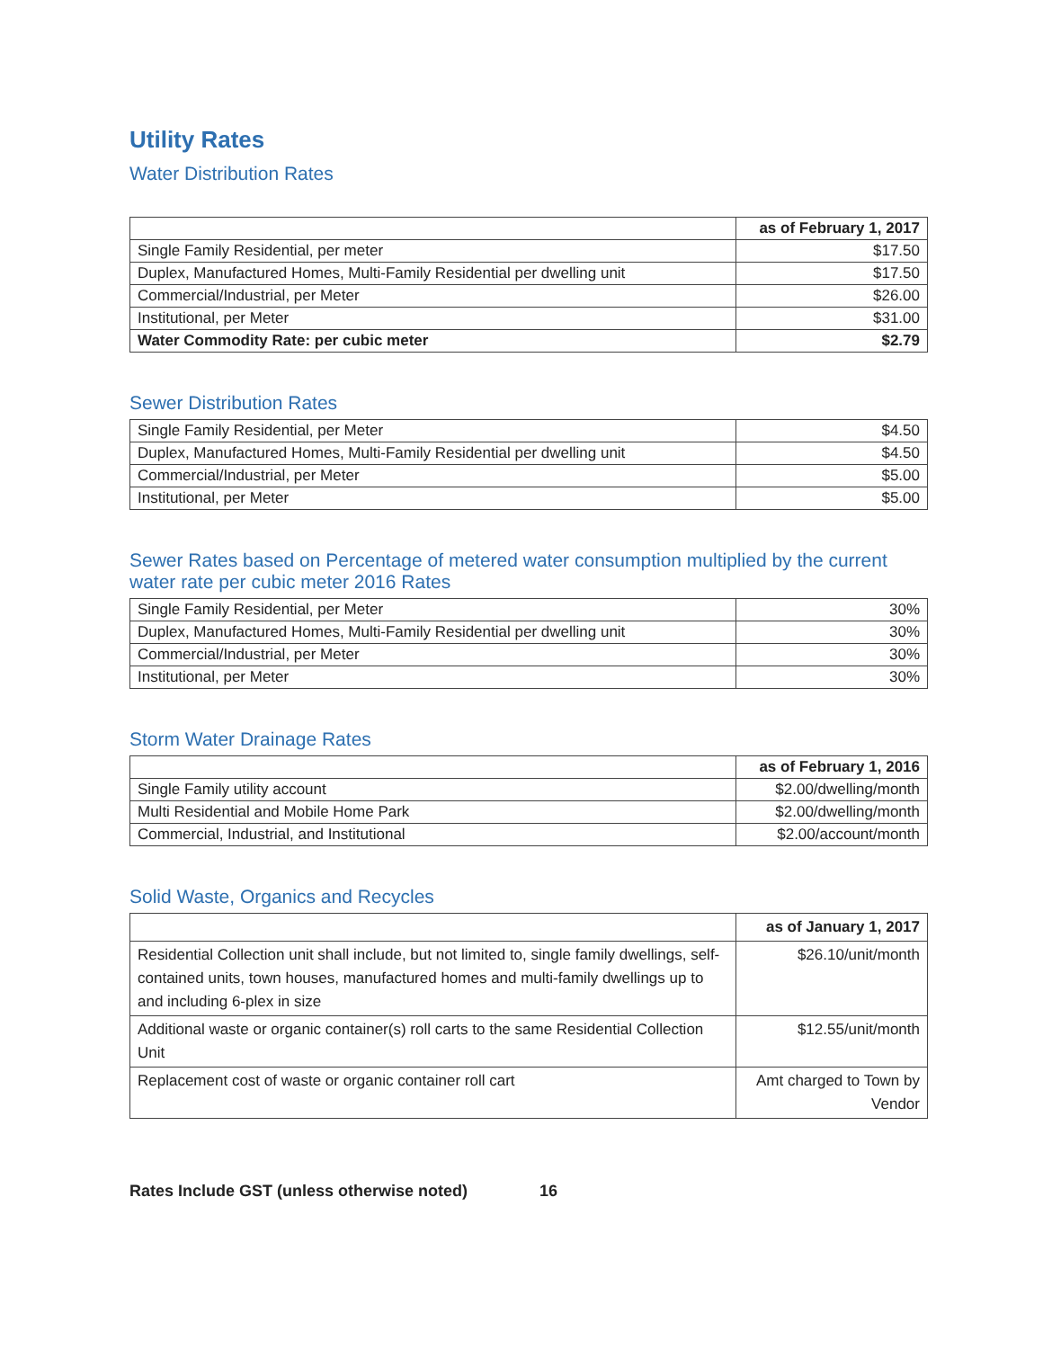Utility Rates
Water Distribution Rates
| | as of February 1, 2017 |
| Single Family Residential, per meter | $17.50 |
| Duplex, Manufactured Homes, Multi-Family Residential per dwelling unit | $17.50 |
| Commercial/Industrial, per Meter | $26.00 |
| Institutional, per Meter | $31.00 |
| Water Commodity Rate: per cubic meter | $2.79 |
Sewer Distribution Rates
| Single Family Residential, per Meter | $4.50 |
| Duplex, Manufactured Homes, Multi-Family Residential per dwelling unit | $4.50 |
| Commercial/Industrial, per Meter | $5.00 |
| Institutional, per Meter | $5.00 |
Sewer Rates based on Percentage of metered water consumption multiplied by the current water rate per cubic meter 2016 Rates
| Single Family Residential, per Meter | 30% |
| Duplex, Manufactured Homes, Multi-Family Residential per dwelling unit | 30% |
| Commercial/Industrial, per Meter | 30% |
| Institutional, per Meter | 30% |
Storm Water Drainage Rates
| | as of February 1, 2016 |
| Single Family utility account | $2.00/dwelling/month |
| Multi Residential and Mobile Home Park | $2.00/dwelling/month |
| Commercial, Industrial, and Institutional | $2.00/account/month |
Solid Waste, Organics and Recycles
| | as of January 1, 2017 |
| Residential Collection unit shall include, but not limited to, single family dwellings, self-contained units, town houses, manufactured homes and multi-family dwellings up to and including 6-plex in size | $26.10/unit/month |
| Additional waste or organic container(s) roll carts to the same Residential Collection Unit | $12.55/unit/month |
| Replacement cost of waste or organic container roll cart | Amt charged to Town by Vendor |
Rates Include GST (unless otherwise noted) 16